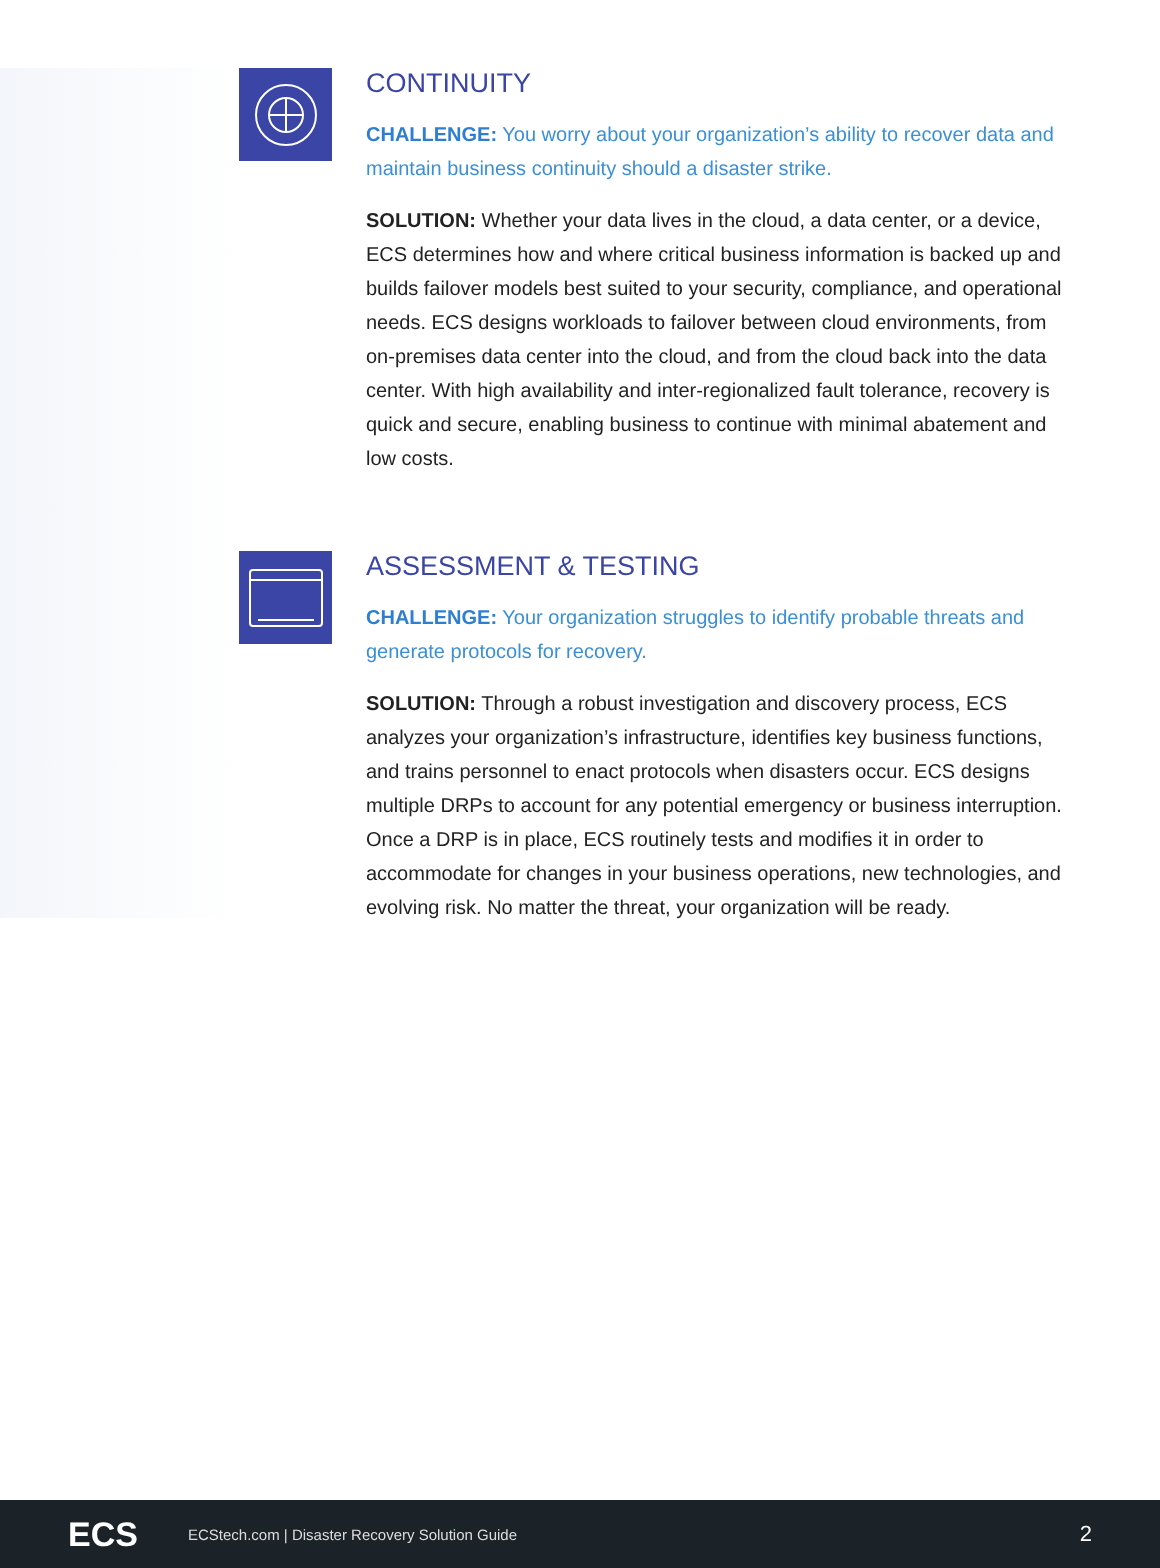CONTINUITY
CHALLENGE: You worry about your organization’s ability to recover data and maintain business continuity should a disaster strike.
SOLUTION: Whether your data lives in the cloud, a data center, or a device, ECS determines how and where critical business information is backed up and builds failover models best suited to your security, compliance, and operational needs. ECS designs workloads to failover between cloud environments, from on-premises data center into the cloud, and from the cloud back into the data center. With high availability and inter-regionalized fault tolerance, recovery is quick and secure, enabling business to continue with minimal abatement and low costs.
ASSESSMENT & TESTING
CHALLENGE: Your organization struggles to identify probable threats and generate protocols for recovery.
SOLUTION: Through a robust investigation and discovery process, ECS analyzes your organization’s infrastructure, identifies key business functions, and trains personnel to enact protocols when disasters occur. ECS designs multiple DRPs to account for any potential emergency or business interruption. Once a DRP is in place, ECS routinely tests and modifies it in order to accommodate for changes in your business operations, new technologies, and evolving risk. No matter the threat, your organization will be ready.
ECS
ECStech.com | Disaster Recovery Solution Guide
2